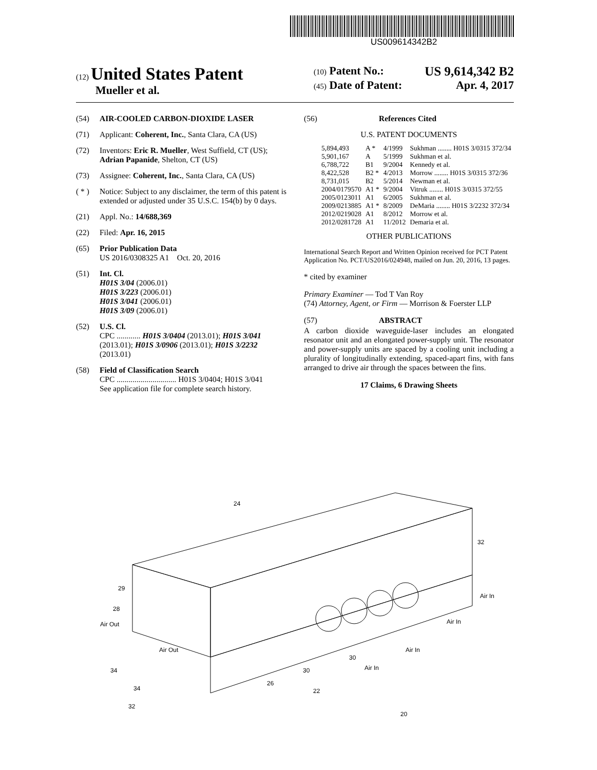US009614342B2
(12) United States Patent
Mueller et al.
(10) Patent No.: US 9,614,342 B2
(45) Date of Patent: Apr. 4, 2017
(54) AIR-COOLED CARBON-DIOXIDE LASER
(71) Applicant: Coherent, Inc., Santa Clara, CA (US)
(72) Inventors: Eric R. Mueller, West Suffield, CT (US); Adrian Papanide, Shelton, CT (US)
(73) Assignee: Coherent, Inc., Santa Clara, CA (US)
( * ) Notice: Subject to any disclaimer, the term of this patent is extended or adjusted under 35 U.S.C. 154(b) by 0 days.
(21) Appl. No.: 14/688,369
(22) Filed: Apr. 16, 2015
(65) Prior Publication Data
US 2016/0308325 A1 Oct. 20, 2016
(51) Int. Cl.
H01S 3/04 (2006.01)
H01S 3/223 (2006.01)
H01S 3/041 (2006.01)
H01S 3/09 (2006.01)
(52) U.S. Cl.
CPC ............ H01S 3/0404 (2013.01); H01S 3/041 (2013.01); H01S 3/0906 (2013.01); H01S 3/2232 (2013.01)
(58) Field of Classification Search
CPC .............................. H01S 3/0404; H01S 3/041
See application file for complete search history.
(56) References Cited
U.S. PATENT DOCUMENTS
| 5,894,493 | A * | 4/1999 | Sukhman ........ H01S 3/0315 372/34 |
| 5,901,167 | A | 5/1999 | Sukhman et al. |
| 6,788,722 | B1 | 9/2004 | Kennedy et al. |
| 8,422,528 | B2 * | 4/2013 | Morrow ........ H01S 3/0315 372/36 |
| 8,731,015 | B2 | 5/2014 | Newman et al. |
| 2004/0179570 | A1 * | 9/2004 | Vitruk ........ H01S 3/0315 372/55 |
| 2005/0123011 | A1 | 6/2005 | Sukhman et al. |
| 2009/0213885 | A1 * | 8/2009 | DeMaria ........ H01S 3/2232 372/34 |
| 2012/0219028 | A1 | 8/2012 | Morrow et al. |
| 2012/0281728 | A1 | 11/2012 | Demaria et al. |
OTHER PUBLICATIONS
International Search Report and Written Opinion received for PCT Patent Application No. PCT/US2016/024948, mailed on Jun. 20, 2016, 13 pages.
* cited by examiner
Primary Examiner — Tod T Van Roy
(74) Attorney, Agent, or Firm — Morrison & Foerster LLP
(57) ABSTRACT
A carbon dioxide waveguide-laser includes an elongated resonator unit and an elongated power-supply unit. The resonator and power-supply units are spaced by a cooling unit including a plurality of longitudinally extending, spaced-apart fins, with fans arranged to drive air through the spaces between the fins.
17 Claims, 6 Drawing Sheets
24
32
29
28
Air Out
Air Out
Air In
Air In
Air In
Air In
30
30
34
34
26
22
32
20